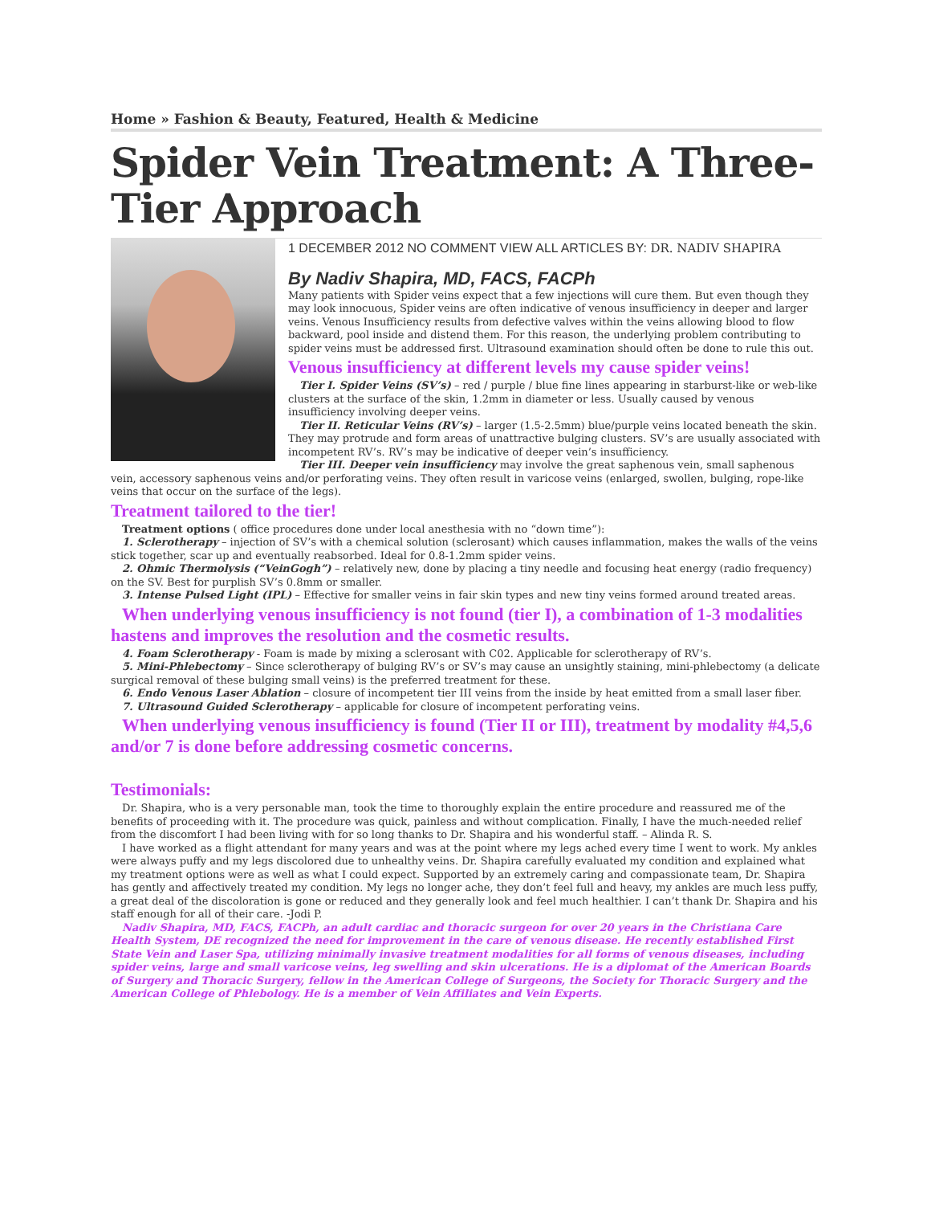Home » Fashion & Beauty, Featured, Health & Medicine
Spider Vein Treatment: A Three-Tier Approach
1 DECEMBER 2012 NO COMMENT VIEW ALL ARTICLES BY: DR. NADIV SHAPIRA
By Nadiv Shapira, MD, FACS, FACPh
Many patients with Spider veins expect that a few injections will cure them. But even though they may look innocuous, Spider veins are often indicative of venous insufficiency in deeper and larger veins. Venous Insufficiency results from defective valves within the veins allowing blood to flow backward, pool inside and distend them. For this reason, the underlying problem contributing to spider veins must be addressed first. Ultrasound examination should often be done to rule this out.
Venous insufficiency at different levels my cause spider veins!
Tier I. Spider Veins (SV’s) – red / purple / blue fine lines appearing in starburst-like or web-like clusters at the surface of the skin, 1.2mm in diameter or less. Usually caused by venous insufficiency involving deeper veins.
Tier II. Reticular Veins (RV’s) – larger (1.5-2.5mm) blue/purple veins located beneath the skin. They may protrude and form areas of unattractive bulging clusters. SV’s are usually associated with incompetent RV’s. RV’s may be indicative of deeper vein’s insufficiency.
Tier III. Deeper vein insufficiency may involve the great saphenous vein, small saphenous vein, accessory saphenous veins and/or perforating veins. They often result in varicose veins (enlarged, swollen, bulging, rope-like veins that occur on the surface of the legs).
Treatment tailored to the tier!
Treatment options ( office procedures done under local anesthesia with no “down time”):
1. Sclerotherapy – injection of SV’s with a chemical solution (sclerosant) which causes inflammation, makes the walls of the veins stick together, scar up and eventually reabsorbed. Ideal for 0.8-1.2mm spider veins.
2. Ohmic Thermolysis (“VeinGogh”) – relatively new, done by placing a tiny needle and focusing heat energy (radio frequency) on the SV. Best for purplish SV’s 0.8mm or smaller.
3. Intense Pulsed Light (IPL) – Effective for smaller veins in fair skin types and new tiny veins formed around treated areas.
When underlying venous insufficiency is not found (tier I), a combination of 1-3 modalities hastens and improves the resolution and the cosmetic results.
4. Foam Sclerotherapy - Foam is made by mixing a sclerosant with C02. Applicable for sclerotherapy of RV’s.
5. Mini-Phlebectomy – Since sclerotherapy of bulging RV’s or SV’s may cause an unsightly staining, mini-phlebectomy (a delicate surgical removal of these bulging small veins) is the preferred treatment for these.
6. Endo Venous Laser Ablation – closure of incompetent tier III veins from the inside by heat emitted from a small laser fiber.
7. Ultrasound Guided Sclerotherapy – applicable for closure of incompetent perforating veins.
When underlying venous insufficiency is found (Tier II or III), treatment by modality #4,5,6 and/or 7 is done before addressing cosmetic concerns.
Testimonials:
Dr. Shapira, who is a very personable man, took the time to thoroughly explain the entire procedure and reassured me of the benefits of proceeding with it. The procedure was quick, painless and without complication. Finally, I have the much-needed relief from the discomfort I had been living with for so long thanks to Dr. Shapira and his wonderful staff. – Alinda R. S.
I have worked as a flight attendant for many years and was at the point where my legs ached every time I went to work. My ankles were always puffy and my legs discolored due to unhealthy veins. Dr. Shapira carefully evaluated my condition and explained what my treatment options were as well as what I could expect. Supported by an extremely caring and compassionate team, Dr. Shapira has gently and affectively treated my condition. My legs no longer ache, they don’t feel full and heavy, my ankles are much less puffy, a great deal of the discoloration is gone or reduced and they generally look and feel much healthier. I can’t thank Dr. Shapira and his staff enough for all of their care. -Jodi P.
Nadiv Shapira, MD, FACS, FACPh, an adult cardiac and thoracic surgeon for over 20 years in the Christiana Care Health System, DE recognized the need for improvement in the care of venous disease. He recently established First State Vein and Laser Spa, utilizing minimally invasive treatment modalities for all forms of venous diseases, including spider veins, large and small varicose veins, leg swelling and skin ulcerations. He is a diplomat of the American Boards of Surgery and Thoracic Surgery, fellow in the American College of Surgeons, the Society for Thoracic Surgery and the American College of Phlebology. He is a member of Vein Affiliates and Vein Experts.